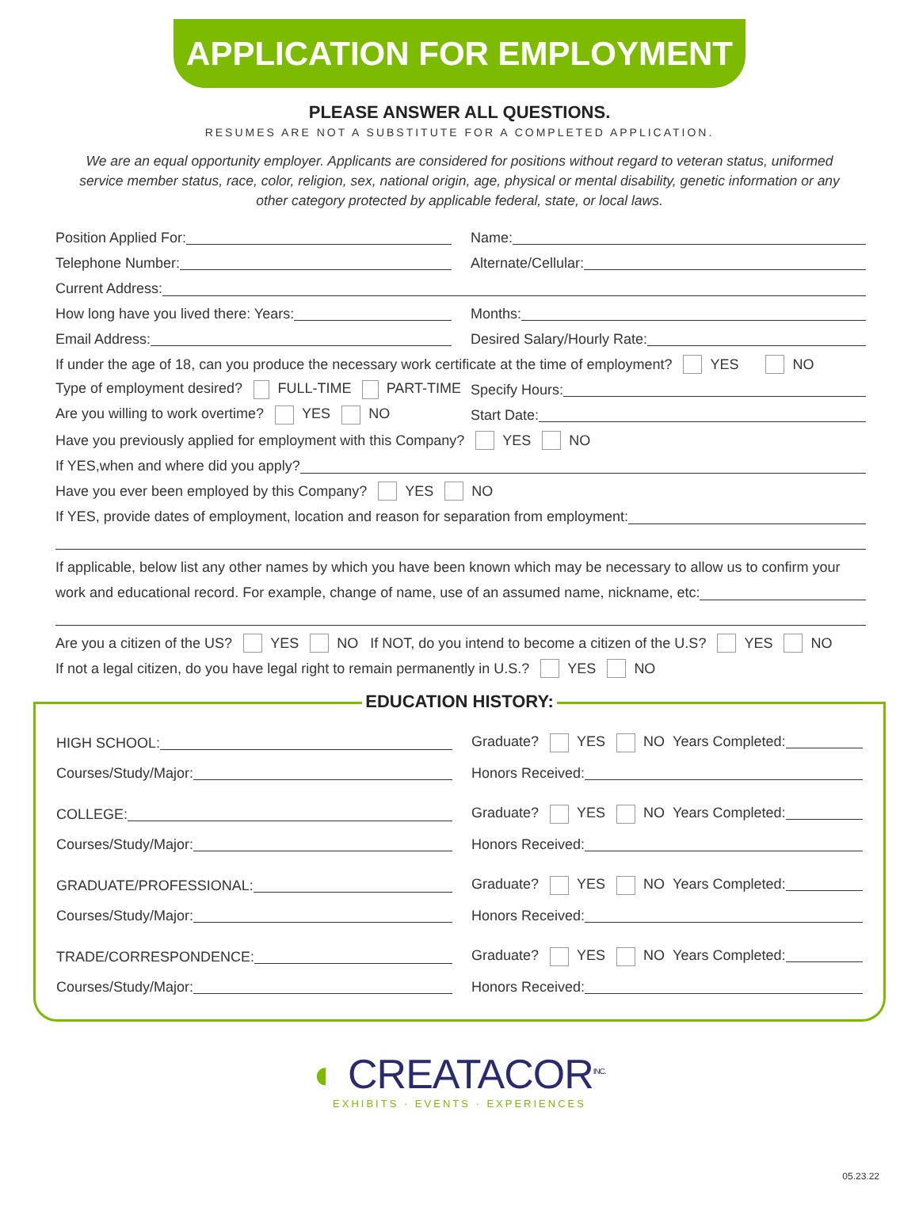APPLICATION FOR EMPLOYMENT
PLEASE ANSWER ALL QUESTIONS.
RESUMES ARE NOT A SUBSTITUTE FOR A COMPLETED APPLICATION.
We are an equal opportunity employer. Applicants are considered for positions without regard to veteran status, uniformed service member status, race, color, religion, sex, national origin, age, physical or mental disability, genetic information or any other category protected by applicable federal, state, or local laws.
Position Applied For: Name:
Telephone Number: Alternate/Cellular:
Current Address:
How long have you lived there: Years: Months:
Email Address: Desired Salary/Hourly Rate:
If under the age of 18, can you produce the necessary work certificate at the time of employment? YES NO
Type of employment desired? FULL-TIME PART-TIME
Specify Hours:
Are you willing to work overtime? YES NO Start Date:
Have you previously applied for employment with this Company? YES NO
If YES,when and where did you apply?
Have you ever been employed by this Company? YES NO
If YES, provide dates of employment, location and reason for separation from employment:
If applicable, below list any other names by which you have been known which may be necessary to allow us to confirm your
work and educational record. For example, change of name, use of an assumed name, nickname, etc:
Are you a citizen of the US? YES NO If NOT, do you intend to become a citizen of the U.S? YES NO
If not a legal citizen, do you have legal right to remain permanently in U.S.? YES NO
EDUCATION HISTORY:
HIGH SCHOOL:
Graduate? YES NO Years Completed:
Courses/Study/Major: Honors Received:
COLLEGE:
Graduate? YES NO Years Completed:
Courses/Study/Major: Honors Received:
GRADUATE/PROFESSIONAL:
Graduate? YES NO Years Completed:
Courses/Study/Major: Honors Received:
TRADE/CORRESPONDENCE:
Graduate? YES NO Years Completed:
Courses/Study/Major: Honors Received:
◐ CREATACOR<sup>INC.</sup>
EXHIBITS · EVENTS · EXPERIENCES
05.23.22